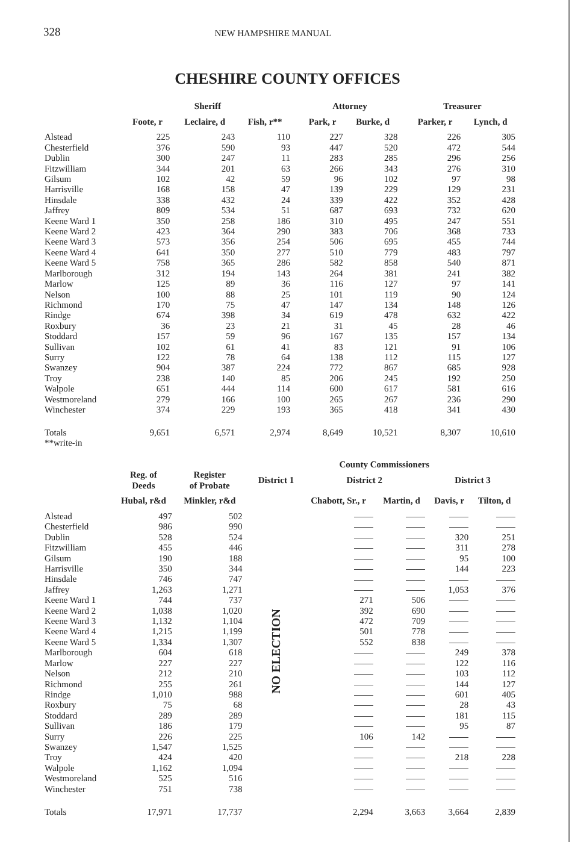328 NEW HAMPSHIRE MANUAL
CHESHIRE COUNTY OFFICES
| | Sheriff | | | | Attorney | | | Treasurer | |
| --- | --- | --- | --- | --- | --- | --- | --- | --- | --- |
| | Foote, r | Leclaire, d | Fish, r** | | Park, r | Burke, d | | Parker, r | Lynch, d |
| Alstead | 225 | 243 | 110 | | 227 | 328 | | 226 | 305 |
| Chesterfield | 376 | 590 | 93 | | 447 | 520 | | 472 | 544 |
| Dublin | 300 | 247 | 11 | | 283 | 285 | | 296 | 256 |
| Fitzwilliam | 344 | 201 | 63 | | 266 | 343 | | 276 | 310 |
| Gilsum | 102 | 42 | 59 | | 96 | 102 | | 97 | 98 |
| Harrisville | 168 | 158 | 47 | | 139 | 229 | | 129 | 231 |
| Hinsdale | 338 | 432 | 24 | | 339 | 422 | | 352 | 428 |
| Jaffrey | 809 | 534 | 51 | | 687 | 693 | | 732 | 620 |
| Keene Ward 1 | 350 | 258 | 186 | | 310 | 495 | | 247 | 551 |
| Keene Ward 2 | 423 | 364 | 290 | | 383 | 706 | | 368 | 733 |
| Keene Ward 3 | 573 | 356 | 254 | | 506 | 695 | | 455 | 744 |
| Keene Ward 4 | 641 | 350 | 277 | | 510 | 779 | | 483 | 797 |
| Keene Ward 5 | 758 | 365 | 286 | | 582 | 858 | | 540 | 871 |
| Marlborough | 312 | 194 | 143 | | 264 | 381 | | 241 | 382 |
| Marlow | 125 | 89 | 36 | | 116 | 127 | | 97 | 141 |
| Nelson | 100 | 88 | 25 | | 101 | 119 | | 90 | 124 |
| Richmond | 170 | 75 | 47 | | 147 | 134 | | 148 | 126 |
| Rindge | 674 | 398 | 34 | | 619 | 478 | | 632 | 422 |
| Roxbury | 36 | 23 | 21 | | 31 | 45 | | 28 | 46 |
| Stoddard | 157 | 59 | 96 | | 167 | 135 | | 157 | 134 |
| Sullivan | 102 | 61 | 41 | | 83 | 121 | | 91 | 106 |
| Surry | 122 | 78 | 64 | | 138 | 112 | | 115 | 127 |
| Swanzey | 904 | 387 | 224 | | 772 | 867 | | 685 | 928 |
| Troy | 238 | 140 | 85 | | 206 | 245 | | 192 | 250 |
| Walpole | 651 | 444 | 114 | | 600 | 617 | | 581 | 616 |
| Westmoreland | 279 | 166 | 100 | | 265 | 267 | | 236 | 290 |
| Winchester | 374 | 229 | 193 | | 365 | 418 | | 341 | 430 |
| Totals | 9,651 | 6,571 | 2,974 | | 8,649 | 10,521 | | 8,307 | 10,610 |
| **write-in | | | | | | | | | |
| | | | | County Commissioners | | | | |
| --- | --- | --- | --- | --- | --- | --- | --- | --- |
| | Reg. of Deeds | Register of Probate | | District 1 | District 2 | | District 3 | |
| | Hubal, r&d | Minkler, r&d | | | Chabott, Sr., r | Martin, d | Davis, r | Tilton, d |
| Alstead | 497 | 502 | | NO ELECTION | | | | |
| Chesterfield | 986 | 990 | | | | | | |
| Dublin | 528 | 524 | | | | | 320 | 251 |
| Fitzwilliam | 455 | 446 | | | | | 311 | 278 |
| Gilsum | 190 | 188 | | | | | 95 | 100 |
| Harrisville | 350 | 344 | | | | | 144 | 223 |
| Hinsdale | 746 | 747 | | | | | | |
| Jaffrey | 1,263 | 1,271 | | | | | 1,053 | 376 |
| Keene Ward 1 | 744 | 737 | | | 271 | 506 | | |
| Keene Ward 2 | 1,038 | 1,020 | | | 392 | 690 | | |
| Keene Ward 3 | 1,132 | 1,104 | | | 472 | 709 | | |
| Keene Ward 4 | 1,215 | 1,199 | | | 501 | 778 | | |
| Keene Ward 5 | 1,334 | 1,307 | | | 552 | 838 | | |
| Marlborough | 604 | 618 | | | | | 249 | 378 |
| Marlow | 227 | 227 | | | | | 122 | 116 |
| Nelson | 212 | 210 | | | | | 103 | 112 |
| Richmond | 255 | 261 | | | | | 144 | 127 |
| Rindge | 1,010 | 988 | | | | | 601 | 405 |
| Roxbury | 75 | 68 | | | | | 28 | 43 |
| Stoddard | 289 | 289 | | | | | 181 | 115 |
| Sullivan | 186 | 179 | | | | | 95 | 87 |
| Surry | 226 | 225 | | | 106 | 142 | | |
| Swanzey | 1,547 | 1,525 | | | | | | |
| Troy | 424 | 420 | | | | | 218 | 228 |
| Walpole | 1,162 | 1,094 | | | | | | |
| Westmoreland | 525 | 516 | | | | | | |
| Winchester | 751 | 738 | | | | | | |
| Totals | 17,971 | 17,737 | | | 2,294 | 3,663 | 3,664 | 2,839 |